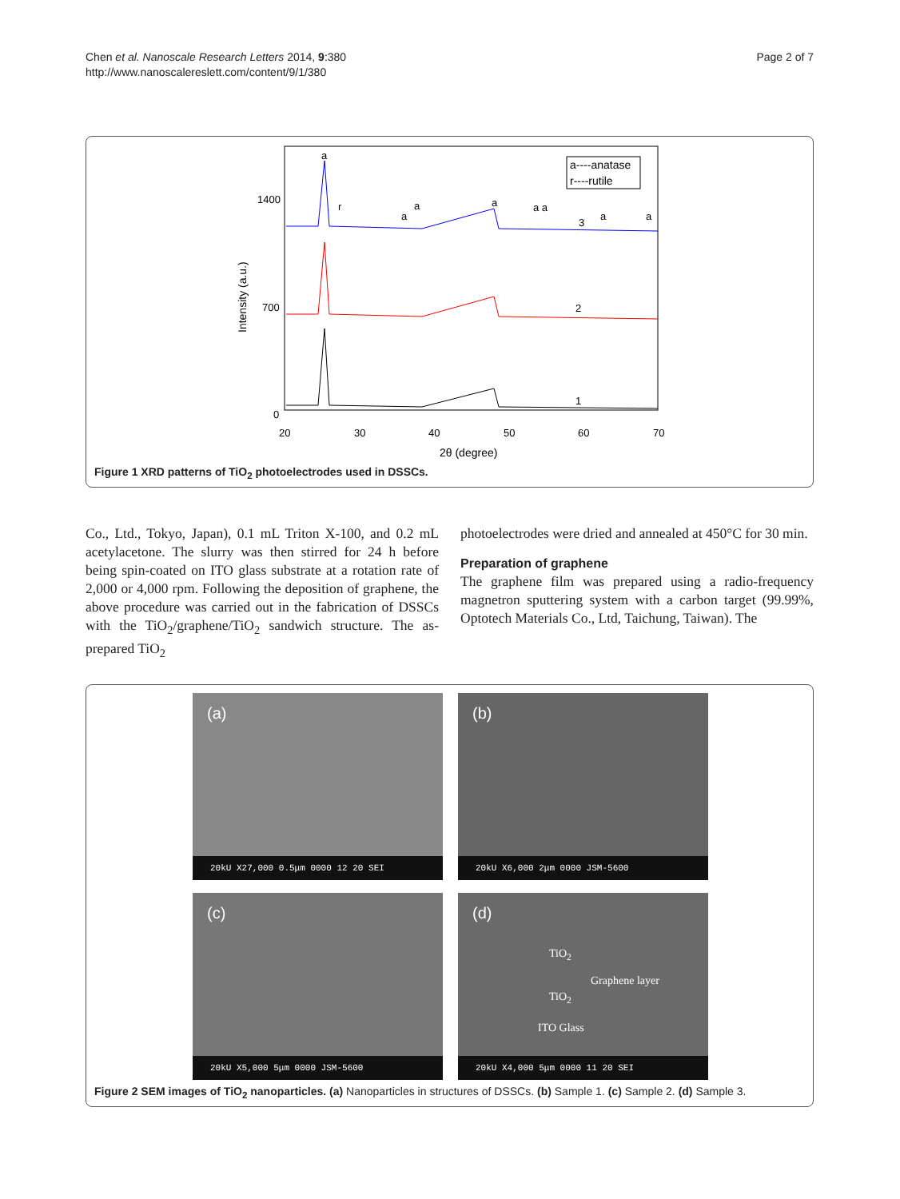Chen et al. Nanoscale Research Letters 2014, 9:380
http://www.nanoscalereslett.com/content/9/1/380
Page 2 of 7
1400
700
0
20
30
40
50
60
70
2θ (degree)
Intensity (a.u.)
a----anatase
r----rutile
a
r
a
a
a
a a
a
a
3
2
1
Figure 1 XRD patterns of TiO<sub>2</sub> photoelectrodes used in DSSCs.
Co., Ltd., Tokyo, Japan), 0.1 mL Triton X-100, and 0.2 mL acetylacetone. The slurry was then stirred for 24 h before being spin-coated on ITO glass substrate at a rotation rate of 2,000 or 4,000 rpm. Following the deposition of graphene, the above procedure was carried out in the fabrication of DSSCs with the TiO<sub>2</sub>/graphene/TiO<sub>2</sub> sandwich structure. The as-prepared TiO<sub>2</sub>
photoelectrodes were dried and annealed at 450°C for 30 min.
Preparation of graphene
The graphene film was prepared using a radio-frequency magnetron sputtering system with a carbon target (99.99%, Optotech Materials Co., Ltd, Taichung, Taiwan). The
(a)
20kU X27,000 0.5μm 0000 12 20 SEI
(b)
20kU X6,000 2μm 0000 JSM-5600
(c)
20kU X5,000 5μm 0000 JSM-5600
(d)
TiO<sub>2</sub>
Graphene layer
TiO<sub>2</sub>
ITO Glass
20kU X4,000 5μm 0000 11 20 SEI
Figure 2 SEM images of TiO<sub>2</sub> nanoparticles. (a) Nanoparticles in structures of DSSCs. (b) Sample 1. (c) Sample 2. (d) Sample 3.